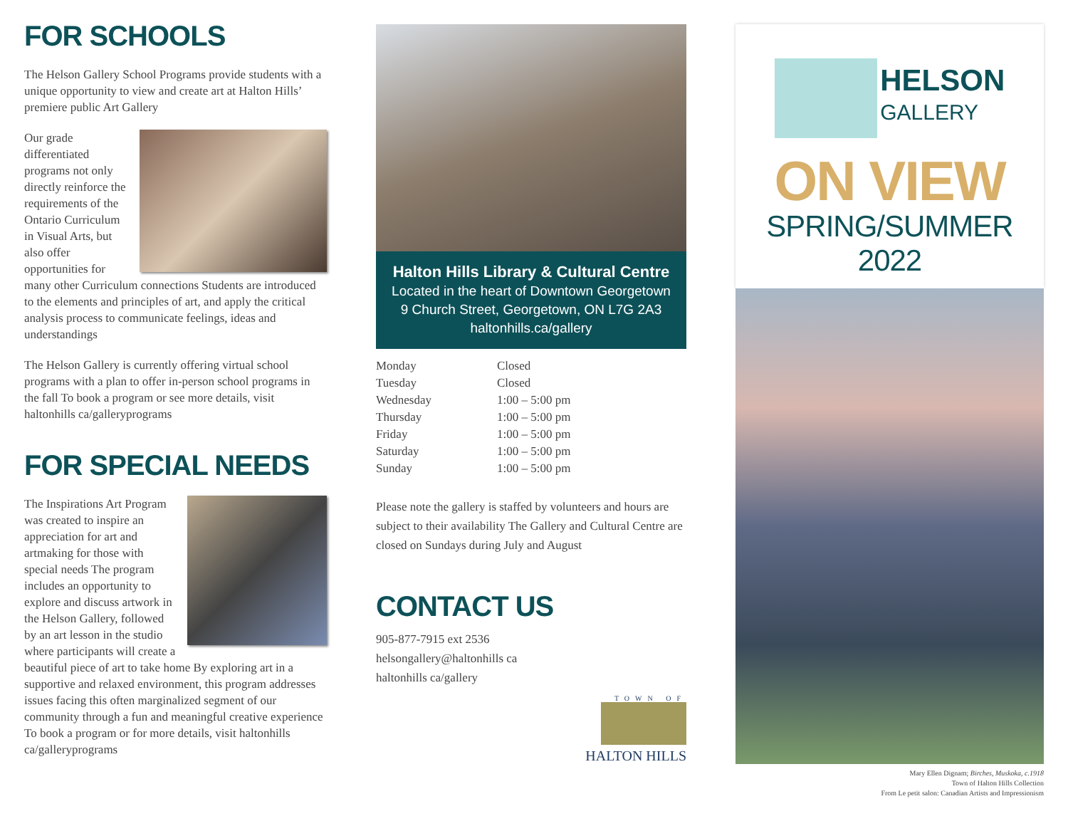FOR SCHOOLS
The Helson Gallery School Programs provide students with a unique opportunity to view and create art at Halton Hills’ premiere public Art Gallery
Our grade differentiated programs not only directly reinforce the requirements of the Ontario Curriculum in Visual Arts, but also offer opportunities for many other Curriculum connections Students are introduced to the elements and principles of art, and apply the critical analysis process to communicate feelings, ideas and understandings
The Helson Gallery is currently offering virtual school programs with a plan to offer in-person school programs in the fall To book a program or see more details, visit haltonhills ca/galleryprograms
FOR SPECIAL NEEDS
The Inspirations Art Program was created to inspire an appreciation for art and artmaking for those with special needs The program includes an opportunity to explore and discuss artwork in the Helson Gallery, followed by an art lesson in the studio where participants will create a beautiful piece of art to take home By exploring art in a supportive and relaxed environment, this program addresses issues facing this often marginalized segment of our community through a fun and meaningful creative experience To book a program or for more details, visit haltonhills ca/galleryprograms
Halton Hills Library & Cultural Centre
Located in the heart of Downtown Georgetown
9 Church Street, Georgetown, ON L7G 2A3
haltonhills.ca/gallery
| Monday | Closed |
| Tuesday | Closed |
| Wednesday | 1:00 – 5:00 pm |
| Thursday | 1:00 – 5:00 pm |
| Friday | 1:00 – 5:00 pm |
| Saturday | 1:00 – 5:00 pm |
| Sunday | 1:00 – 5:00 pm |
Please note the gallery is staffed by volunteers and hours are subject to their availability The Gallery and Cultural Centre are closed on Sundays during July and August
CONTACT US
905-877-7915 ext 2536
helsongallery@haltonhills ca
haltonhills ca/gallery
TOWN OF
HALTON HILLS
HELSON
GALLERY
ON VIEW
SPRING/SUMMER 2022
Mary Ellen Dignam; Birches, Muskoka, c.1918
Town of Halton Hills Collection
From Le petit salon: Canadian Artists and Impressionism